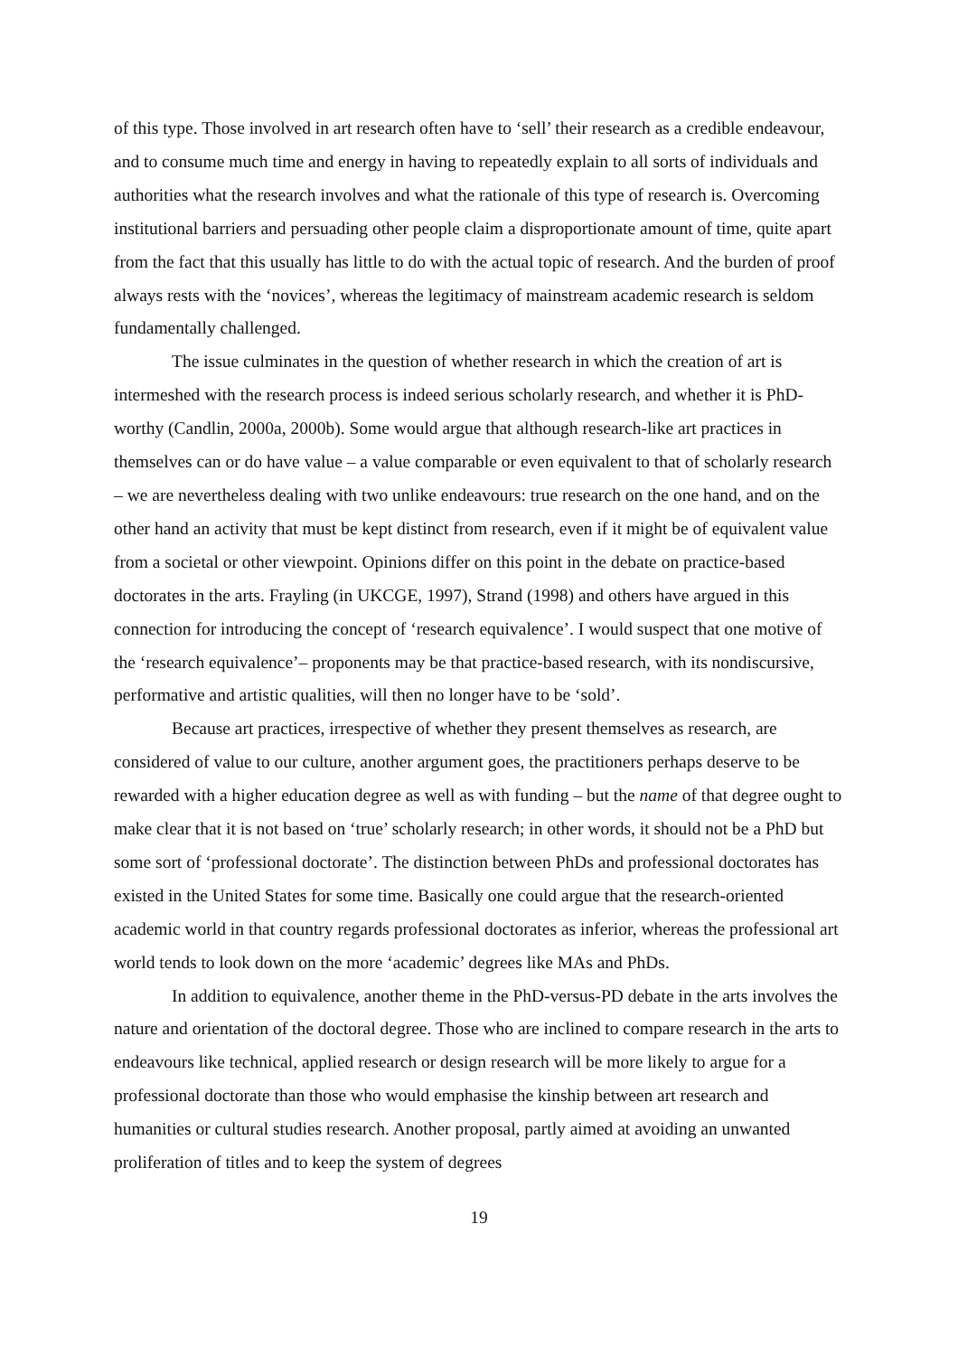of this type. Those involved in art research often have to ‘sell’ their research as a credible endeavour, and to consume much time and energy in having to repeatedly explain to all sorts of individuals and authorities what the research involves and what the rationale of this type of research is. Overcoming institutional barriers and persuading other people claim a disproportionate amount of time, quite apart from the fact that this usually has little to do with the actual topic of research. And the burden of proof always rests with the ‘novices’, whereas the legitimacy of mainstream academic research is seldom fundamentally challenged.
The issue culminates in the question of whether research in which the creation of art is intermeshed with the research process is indeed serious scholarly research, and whether it is PhD-worthy (Candlin, 2000a, 2000b). Some would argue that although research-like art practices in themselves can or do have value – a value comparable or even equivalent to that of scholarly research – we are nevertheless dealing with two unlike endeavours: true research on the one hand, and on the other hand an activity that must be kept distinct from research, even if it might be of equivalent value from a societal or other viewpoint. Opinions differ on this point in the debate on practice-based doctorates in the arts. Frayling (in UKCGE, 1997), Strand (1998) and others have argued in this connection for introducing the concept of ‘research equivalence’. I would suspect that one motive of the ‘research equivalence’– proponents may be that practice-based research, with its nondiscursive, performative and artistic qualities, will then no longer have to be ‘sold’.
Because art practices, irrespective of whether they present themselves as research, are considered of value to our culture, another argument goes, the practitioners perhaps deserve to be rewarded with a higher education degree as well as with funding – but the name of that degree ought to make clear that it is not based on ‘true’ scholarly research; in other words, it should not be a PhD but some sort of ‘professional doctorate’. The distinction between PhDs and professional doctorates has existed in the United States for some time. Basically one could argue that the research-oriented academic world in that country regards professional doctorates as inferior, whereas the professional art world tends to look down on the more ‘academic’ degrees like MAs and PhDs.
In addition to equivalence, another theme in the PhD-versus-PD debate in the arts involves the nature and orientation of the doctoral degree. Those who are inclined to compare research in the arts to endeavours like technical, applied research or design research will be more likely to argue for a professional doctorate than those who would emphasise the kinship between art research and humanities or cultural studies research. Another proposal, partly aimed at avoiding an unwanted proliferation of titles and to keep the system of degrees
19